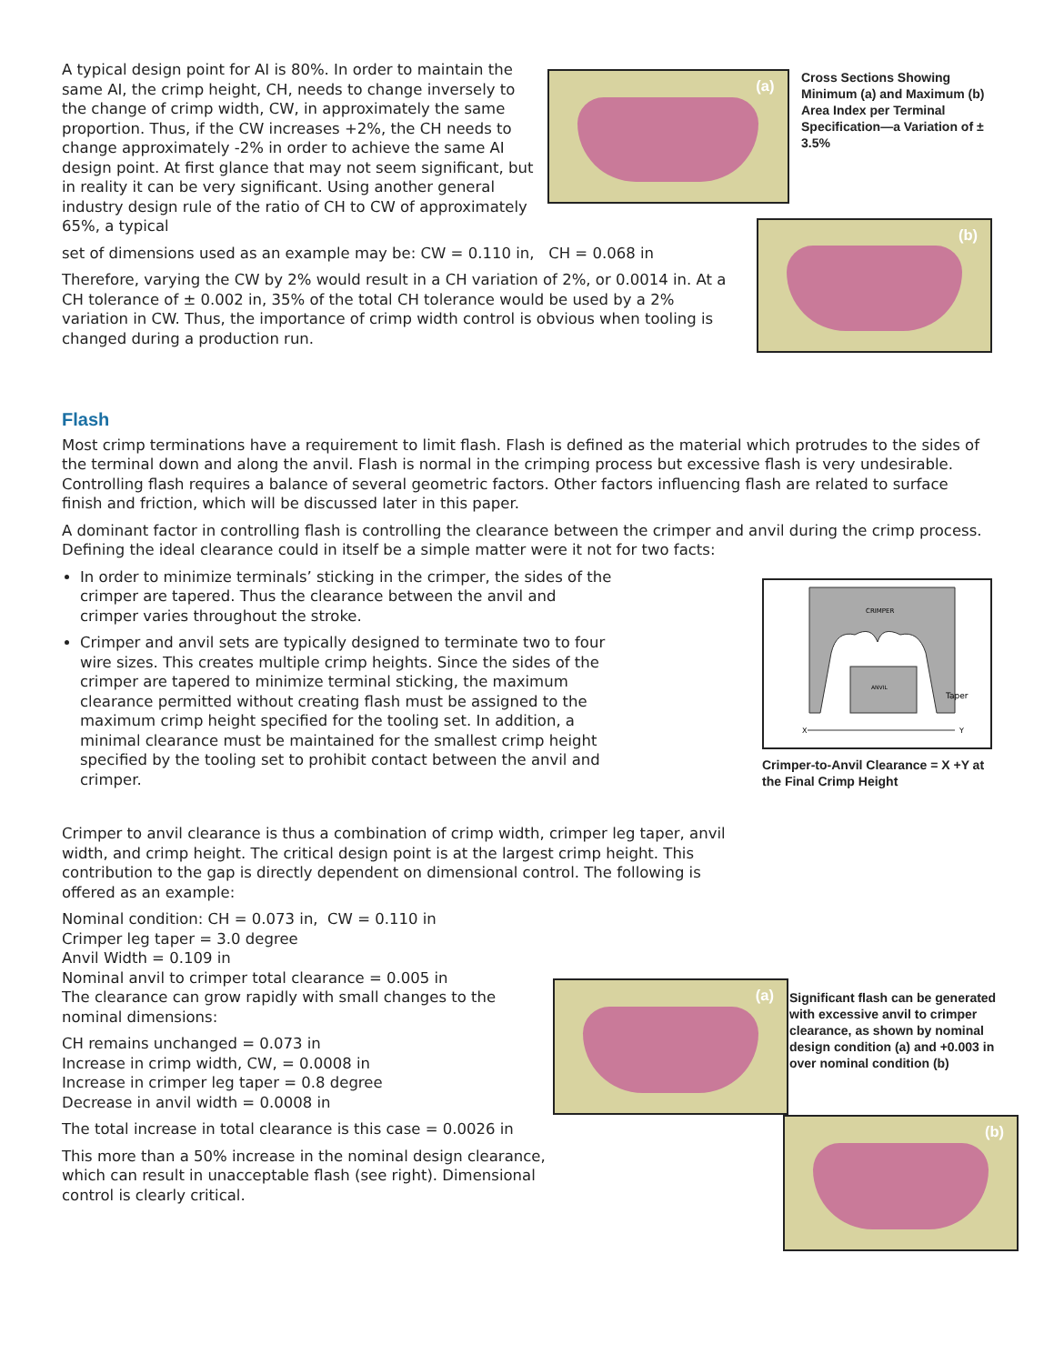A typical design point for AI is 80%. In order to maintain the same AI, the crimp height, CH, needs to change inversely to the change of crimp width, CW, in approximately the same proportion. Thus, if the CW increases +2%, the CH needs to change approximately -2% in order to achieve the same AI design point. At first glance that may not seem significant, but in reality it can be very significant. Using another general industry design rule of the ratio of CH to CW of approximately 65%, a typical
(a)
Cross Sections Showing Minimum (a) and Maximum (b) Area Index per Terminal Specification—a Variation of ± 3.5%
set of dimensions used as an example may be: CW = 0.110 in, CH = 0.068 in
Therefore, varying the CW by 2% would result in a CH variation of 2%, or 0.0014 in. At a CH tolerance of ± 0.002 in, 35% of the total CH tolerance would be used by a 2% variation in CW. Thus, the importance of crimp width control is obvious when tooling is changed during a production run.
(b)
Flash
Most crimp terminations have a requirement to limit flash. Flash is defined as the material which protrudes to the sides of the terminal down and along the anvil. Flash is normal in the crimping process but excessive flash is very undesirable. Controlling flash requires a balance of several geometric factors. Other factors influencing flash are related to surface finish and friction, which will be discussed later in this paper.
A dominant factor in controlling flash is controlling the clearance between the crimper and anvil during the crimp process. Defining the ideal clearance could in itself be a simple matter were it not for two facts:
In order to minimize terminals’ sticking in the crimper, the sides of the crimper are tapered. Thus the clearance between the anvil and crimper varies throughout the stroke.
Crimper and anvil sets are typically designed to terminate two to four wire sizes. This creates multiple crimp heights. Since the sides of the crimper are tapered to minimize terminal sticking, the maximum clearance permitted without creating flash must be assigned to the maximum crimp height specified for the tooling set. In addition, a minimal clearance must be maintained for the smallest crimp height specified by the tooling set to prohibit contact between the anvil and crimper.
CRIMPER
ANVIL
Taper
X
Y
Crimper-to-Anvil Clearance = X +Y at the Final Crimp Height
Crimper to anvil clearance is thus a combination of crimp width, crimper leg taper, anvil width, and crimp height. The critical design point is at the largest crimp height. This contribution to the gap is directly dependent on dimensional control. The following is offered as an example:
Nominal condition: CH = 0.073 in, CW = 0.110 in
Crimper leg taper = 3.0 degree
Anvil Width = 0.109 in
Nominal anvil to crimper total clearance = 0.005 in
The clearance can grow rapidly with small changes to the nominal dimensions:
CH remains unchanged = 0.073 in
Increase in crimp width, CW, = 0.0008 in
Increase in crimper leg taper = 0.8 degree
Decrease in anvil width = 0.0008 in
The total increase in total clearance is this case = 0.0026 in
This more than a 50% increase in the nominal design clearance, which can result in unacceptable flash (see right). Dimensional control is clearly critical.
(a)
Significant flash can be generated with excessive anvil to crimper clearance, as shown by nominal design condition (a) and +0.003 in over nominal condition (b)
(b)